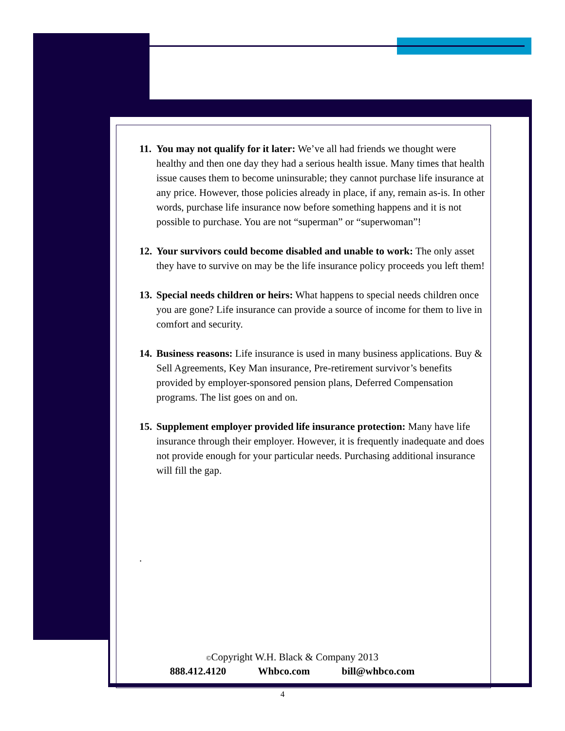11.
You may not qualify for it later: We’ve all had friends we thought were healthy and then one day they had a serious health issue. Many times that health issue causes them to become uninsurable; they cannot purchase life insurance at any price. However, those policies already in place, if any, remain as-is. In other words, purchase life insurance now before something happens and it is not possible to purchase. You are not “superman” or “superwoman”!
12.
Your survivors could become disabled and unable to work: The only asset they have to survive on may be the life insurance policy proceeds you left them!
13.
Special needs children or heirs: What happens to special needs children once you are gone? Life insurance can provide a source of income for them to live in comfort and security.
14.
Business reasons: Life insurance is used in many business applications. Buy & Sell Agreements, Key Man insurance, Pre-retirement survivor’s benefits provided by employer-sponsored pension plans, Deferred Compensation programs. The list goes on and on.
15.
Supplement employer provided life insurance protection: Many have life insurance through their employer. However, it is frequently inadequate and does not provide enough for your particular needs. Purchasing additional insurance will fill the gap.
.
©Copyright W.H. Black & Company 2013
888.412.4120 Whbco.com bill@whbco.com
4